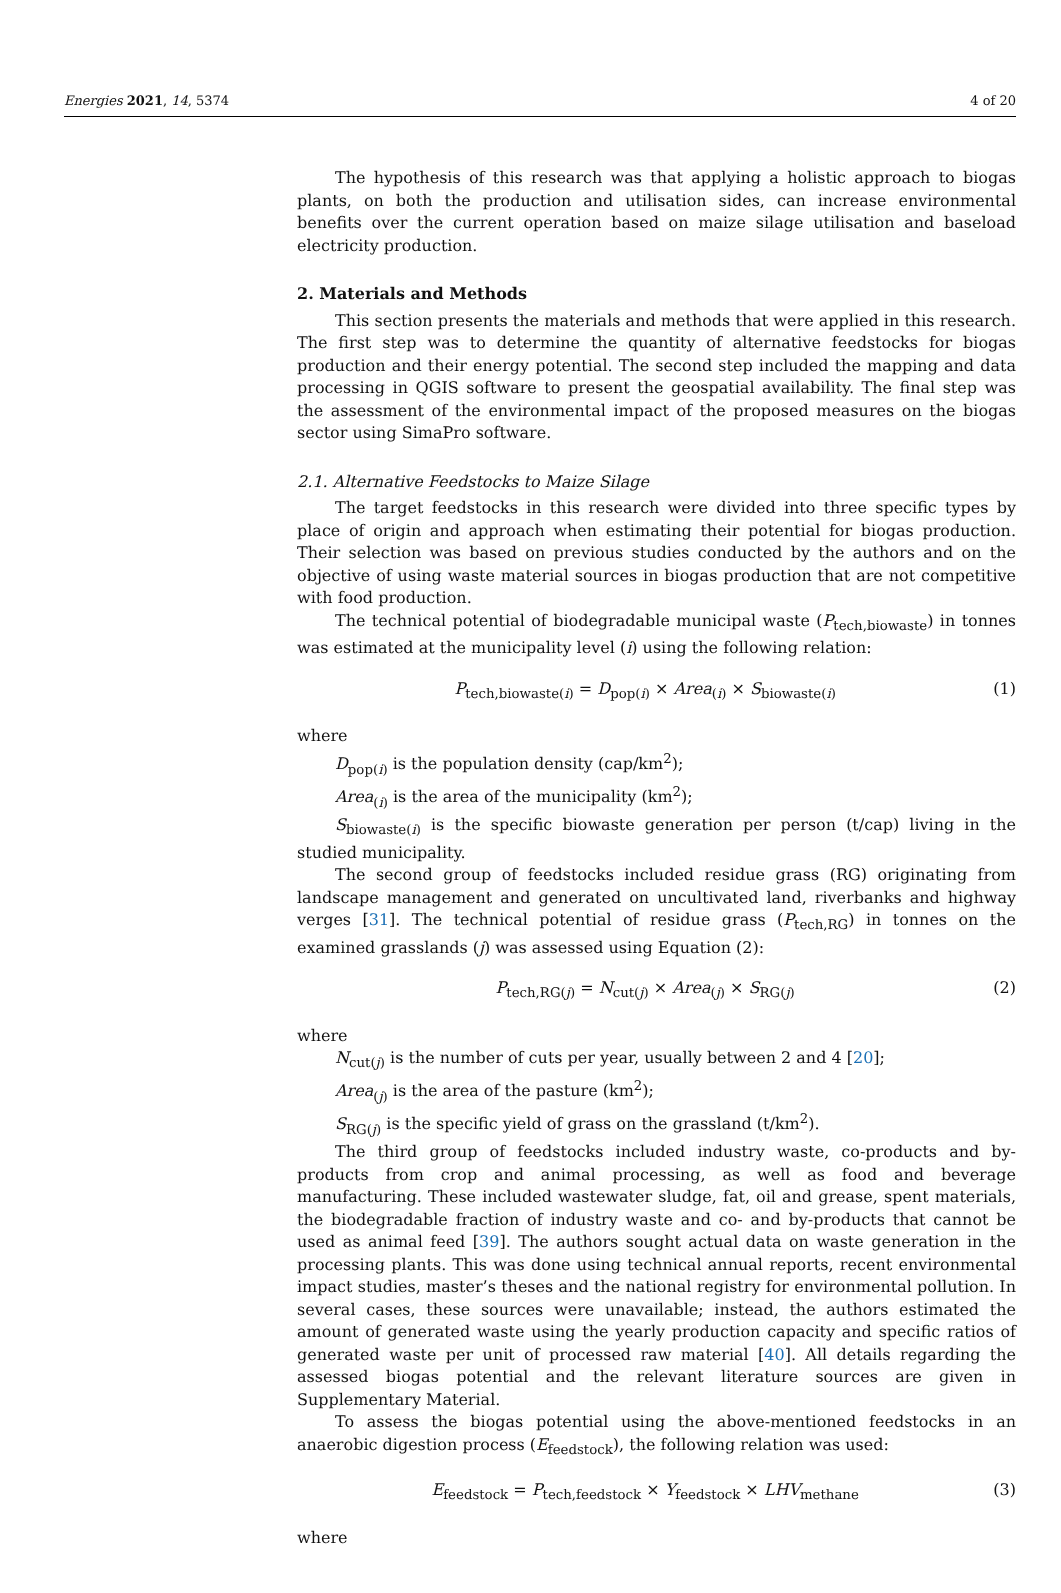Energies 2021, 14, 5374 4 of 20
The hypothesis of this research was that applying a holistic approach to biogas plants, on both the production and utilisation sides, can increase environmental benefits over the current operation based on maize silage utilisation and baseload electricity production.
2. Materials and Methods
This section presents the materials and methods that were applied in this research. The first step was to determine the quantity of alternative feedstocks for biogas production and their energy potential. The second step included the mapping and data processing in QGIS software to present the geospatial availability. The final step was the assessment of the environmental impact of the proposed measures on the biogas sector using SimaPro software.
2.1. Alternative Feedstocks to Maize Silage
The target feedstocks in this research were divided into three specific types by place of origin and approach when estimating their potential for biogas production. Their selection was based on previous studies conducted by the authors and on the objective of using waste material sources in biogas production that are not competitive with food production.
The technical potential of biodegradable municipal waste (P<sub>tech,biowaste</sub>) in tonnes was estimated at the municipality level (i) using the following relation:
P<sub>tech,biowaste(i)</sub> = D<sub>pop(i)</sub> × Area<sub>(i)</sub> × S<sub>biowaste(i)</sub> (1)
where
D<sub>pop(i)</sub> is the population density (cap/km<sup>2</sup>);
Area<sub>(i)</sub> is the area of the municipality (km<sup>2</sup>);
S<sub>biowaste(i)</sub> is the specific biowaste generation per person (t/cap) living in the studied municipality.
The second group of feedstocks included residue grass (RG) originating from landscape management and generated on uncultivated land, riverbanks and highway verges [31]. The technical potential of residue grass (P<sub>tech,RG</sub>) in tonnes on the examined grasslands (j) was assessed using Equation (2):
P<sub>tech,RG(j)</sub> = N<sub>cut(j)</sub> × Area<sub>(j)</sub> × S<sub>RG(j)</sub> (2)
where
N<sub>cut(j)</sub> is the number of cuts per year, usually between 2 and 4 [20];
Area<sub>(j)</sub> is the area of the pasture (km<sup>2</sup>);
S<sub>RG(j)</sub> is the specific yield of grass on the grassland (t/km<sup>2</sup>).
The third group of feedstocks included industry waste, co-products and by-products from crop and animal processing, as well as food and beverage manufacturing. These included wastewater sludge, fat, oil and grease, spent materials, the biodegradable fraction of industry waste and co- and by-products that cannot be used as animal feed [39]. The authors sought actual data on waste generation in the processing plants. This was done using technical annual reports, recent environmental impact studies, master’s theses and the national registry for environmental pollution. In several cases, these sources were unavailable; instead, the authors estimated the amount of generated waste using the yearly production capacity and specific ratios of generated waste per unit of processed raw material [40]. All details regarding the assessed biogas potential and the relevant literature sources are given in Supplementary Material.
To assess the biogas potential using the above-mentioned feedstocks in an anaerobic digestion process (E<sub>feedstock</sub>), the following relation was used:
E<sub>feedstock</sub> = P<sub>tech,feedstock</sub> × Y<sub>feedstock</sub> × LHV<sub>methane</sub> (3)
where